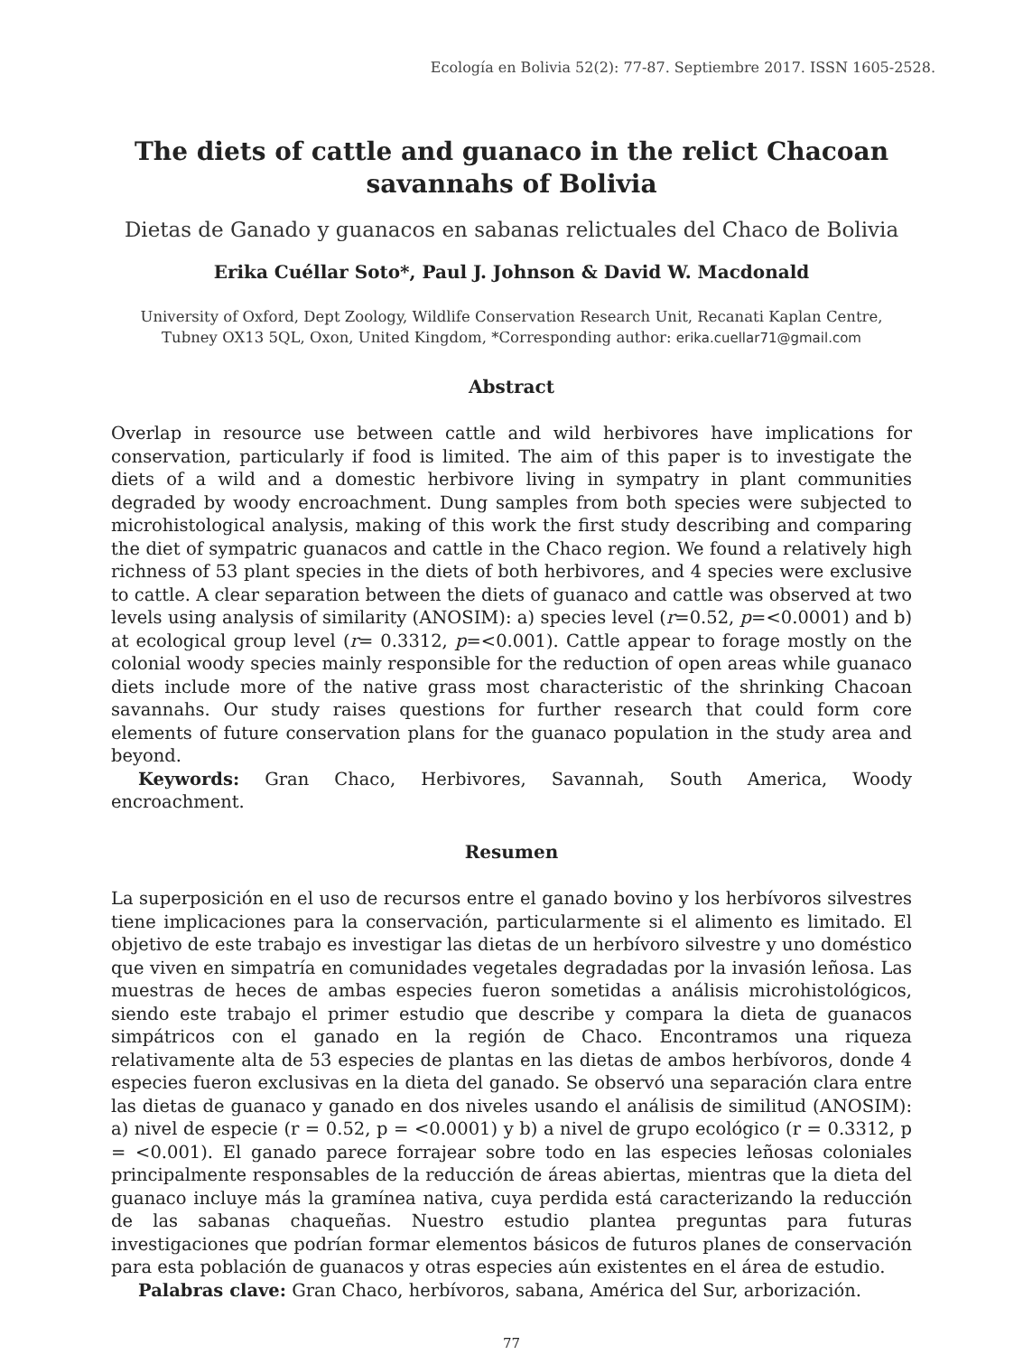Ecología en Bolivia 52(2): 77-87. Septiembre 2017. ISSN 1605-2528.
The diets of cattle and guanaco in the relict Chacoan
savannahs of Bolivia
Dietas de Ganado y guanacos en sabanas relictuales del Chaco de Bolivia
Erika Cuéllar Soto*, Paul J. Johnson & David W. Macdonald
University of Oxford, Dept Zoology, Wildlife Conservation Research Unit, Recanati Kaplan Centre,
Tubney OX13 5QL, Oxon, United Kingdom, *Corresponding author: erika.cuellar71@gmail.com
Abstract
Overlap in resource use between cattle and wild herbivores have implications for conservation, particularly if food is limited. The aim of this paper is to investigate the diets of a wild and a domestic herbivore living in sympatry in plant communities degraded by woody encroachment. Dung samples from both species were subjected to microhistological analysis, making of this work the first study describing and comparing the diet of sympatric guanacos and cattle in the Chaco region. We found a relatively high richness of 53 plant species in the diets of both herbivores, and 4 species were exclusive to cattle. A clear separation between the diets of guanaco and cattle was observed at two levels using analysis of similarity (ANOSIM): a) species level (r=0.52, p=<0.0001) and b) at ecological group level (r= 0.3312, p=<0.001). Cattle appear to forage mostly on the colonial woody species mainly responsible for the reduction of open areas while guanaco diets include more of the native grass most characteristic of the shrinking Chacoan savannahs. Our study raises questions for further research that could form core elements of future conservation plans for the guanaco population in the study area and beyond.
Keywords: Gran Chaco, Herbivores, Savannah, South America, Woody encroachment.
Resumen
La superposición en el uso de recursos entre el ganado bovino y los herbívoros silvestres tiene implicaciones para la conservación, particularmente si el alimento es limitado. El objetivo de este trabajo es investigar las dietas de un herbívoro silvestre y uno doméstico que viven en simpatría en comunidades vegetales degradadas por la invasión leñosa. Las muestras de heces de ambas especies fueron sometidas a análisis microhistológicos, siendo este trabajo el primer estudio que describe y compara la dieta de guanacos simpátricos con el ganado en la región de Chaco. Encontramos una riqueza relativamente alta de 53 especies de plantas en las dietas de ambos herbívoros, donde 4 especies fueron exclusivas en la dieta del ganado. Se observó una separación clara entre las dietas de guanaco y ganado en dos niveles usando el análisis de similitud (ANOSIM): a) nivel de especie (r = 0.52, p = <0.0001) y b) a nivel de grupo ecológico (r = 0.3312, p = <0.001). El ganado parece forrajear sobre todo en las especies leñosas coloniales principalmente responsables de la reducción de áreas abiertas, mientras que la dieta del guanaco incluye más la gramínea nativa, cuya perdida está caracterizando la reducción de las sabanas chaqueñas. Nuestro estudio plantea preguntas para futuras investigaciones que podrían formar elementos básicos de futuros planes de conservación para esta población de guanacos y otras especies aún existentes en el área de estudio.
Palabras clave: Gran Chaco, herbívoros, sabana, América del Sur, arborización.
77